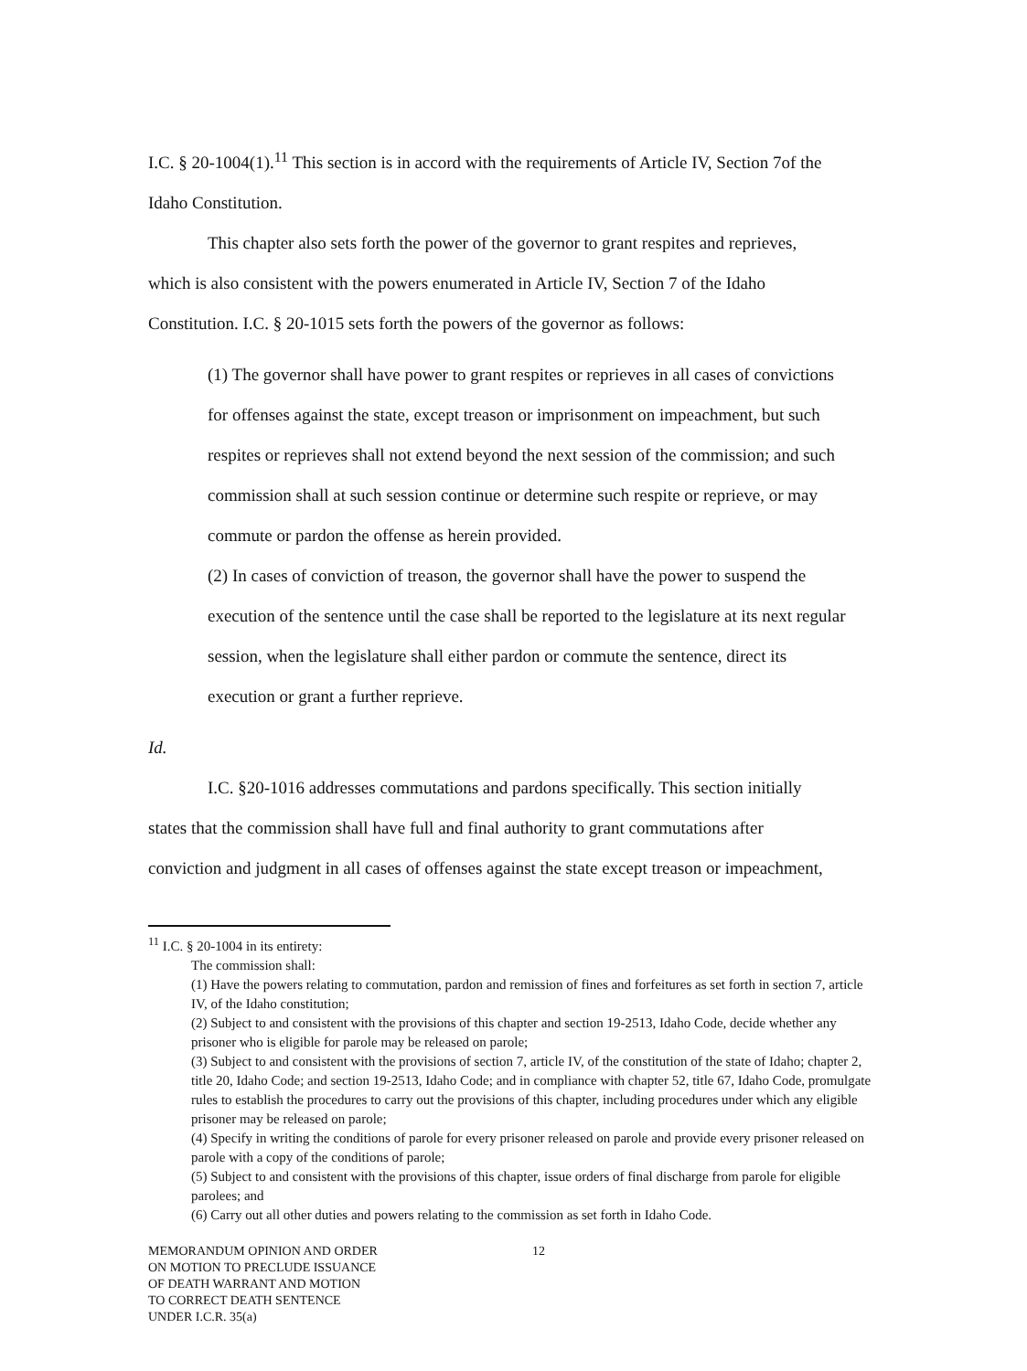I.C. § 20-1004(1).<sup>11</sup> This section is in accord with the requirements of Article IV, Section 7of the
Idaho Constitution.
This chapter also sets forth the power of the governor to grant respites and reprieves,
which is also consistent with the powers enumerated in Article IV, Section 7 of the Idaho
Constitution. I.C. § 20-1015 sets forth the powers of the governor as follows:
(1) The governor shall have power to grant respites or reprieves in all cases of convictions for offenses against the state, except treason or imprisonment on impeachment, but such respites or reprieves shall not extend beyond the next session of the commission; and such commission shall at such session continue or determine such respite or reprieve, or may commute or pardon the offense as herein provided.
(2) In cases of conviction of treason, the governor shall have the power to suspend the execution of the sentence until the case shall be reported to the legislature at its next regular session, when the legislature shall either pardon or commute the sentence, direct its execution or grant a further reprieve.
Id.
I.C. §20-1016 addresses commutations and pardons specifically. This section initially
states that the commission shall have full and final authority to grant commutations after
conviction and judgment in all cases of offenses against the state except treason or impeachment,
<sup>11</sup> I.C. § 20-1004 in its entirety:
The commission shall:
(1) Have the powers relating to commutation, pardon and remission of fines and forfeitures as set forth in section 7, article IV, of the Idaho constitution;
(2) Subject to and consistent with the provisions of this chapter and section 19-2513, Idaho Code, decide whether any prisoner who is eligible for parole may be released on parole;
(3) Subject to and consistent with the provisions of section 7, article IV, of the constitution of the state of Idaho; chapter 2, title 20, Idaho Code; and section 19-2513, Idaho Code; and in compliance with chapter 52, title 67, Idaho Code, promulgate rules to establish the procedures to carry out the provisions of this chapter, including procedures under which any eligible prisoner may be released on parole;
(4) Specify in writing the conditions of parole for every prisoner released on parole and provide every prisoner released on parole with a copy of the conditions of parole;
(5) Subject to and consistent with the provisions of this chapter, issue orders of final discharge from parole for eligible parolees; and
(6) Carry out all other duties and powers relating to the commission as set forth in Idaho Code.
MEMORANDUM OPINION AND ORDER
ON MOTION TO PRECLUDE ISSUANCE
OF DEATH WARRANT AND MOTION
TO CORRECT DEATH SENTENCE
UNDER I.C.R. 35(a)
12